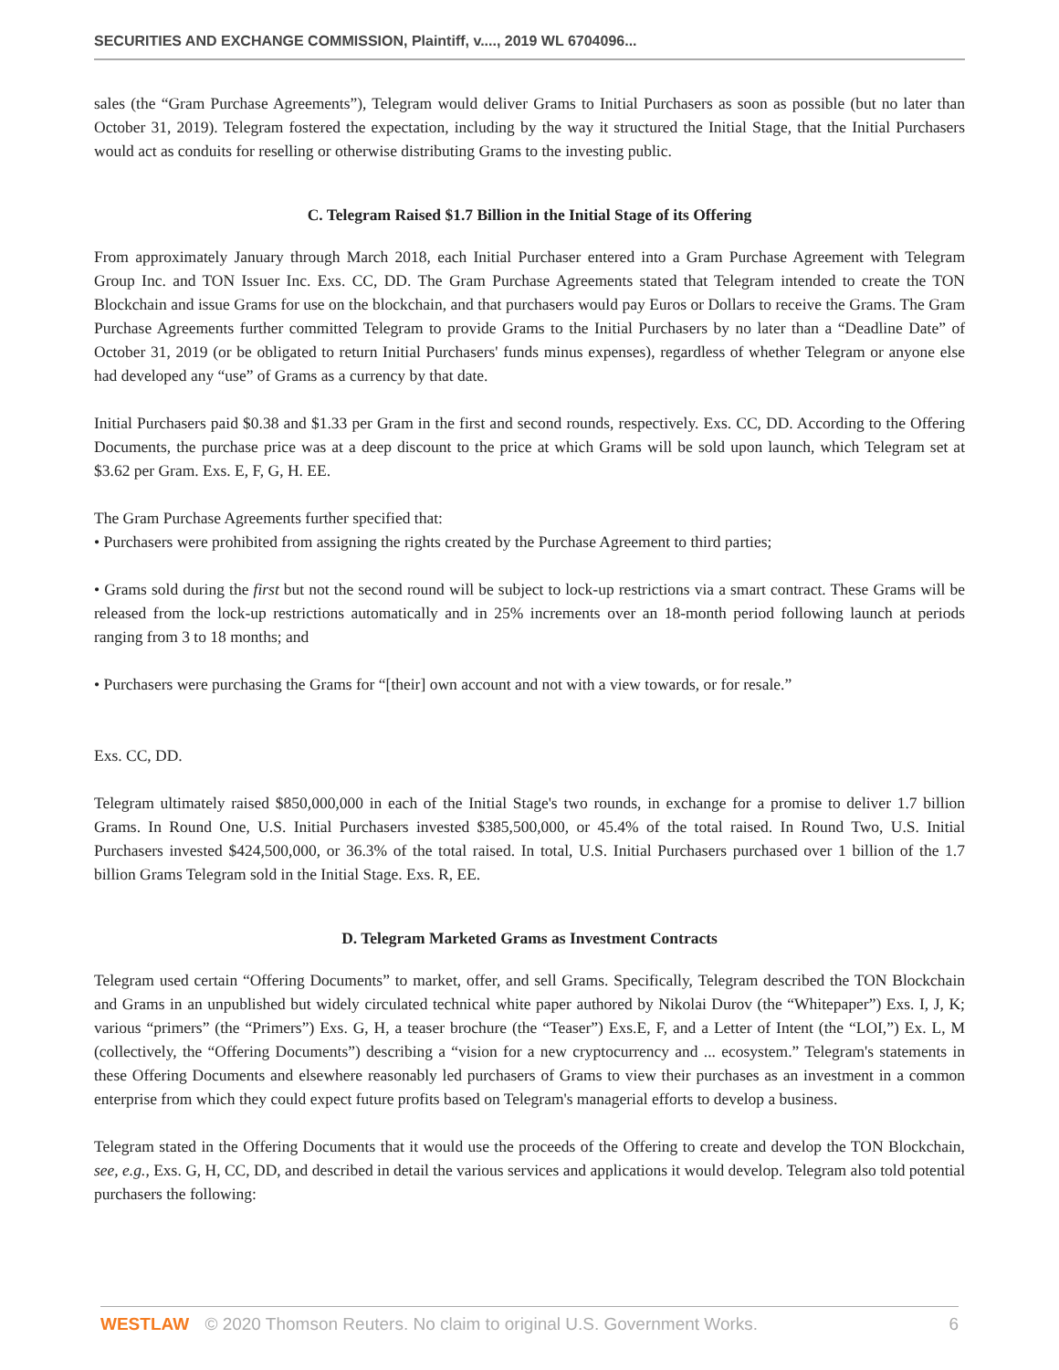SECURITIES AND EXCHANGE COMMISSION, Plaintiff, v...., 2019 WL 6704096...
sales (the “Gram Purchase Agreements”), Telegram would deliver Grams to Initial Purchasers as soon as possible (but no later than October 31, 2019). Telegram fostered the expectation, including by the way it structured the Initial Stage, that the Initial Purchasers would act as conduits for reselling or otherwise distributing Grams to the investing public.
C. Telegram Raised $1.7 Billion in the Initial Stage of its Offering
From approximately January through March 2018, each Initial Purchaser entered into a Gram Purchase Agreement with Telegram Group Inc. and TON Issuer Inc. Exs. CC, DD. The Gram Purchase Agreements stated that Telegram intended to create the TON Blockchain and issue Grams for use on the blockchain, and that purchasers would pay Euros or Dollars to receive the Grams. The Gram Purchase Agreements further committed Telegram to provide Grams to the Initial Purchasers by no later than a “Deadline Date” of October 31, 2019 (or be obligated to return Initial Purchasers' funds minus expenses), regardless of whether Telegram or anyone else had developed any “use” of Grams as a currency by that date.
Initial Purchasers paid $0.38 and $1.33 per Gram in the first and second rounds, respectively. Exs. CC, DD. According to the Offering Documents, the purchase price was at a deep discount to the price at which Grams will be sold upon launch, which Telegram set at $3.62 per Gram. Exs. E, F, G, H. EE.
The Gram Purchase Agreements further specified that:
• Purchasers were prohibited from assigning the rights created by the Purchase Agreement to third parties;
• Grams sold during the first but not the second round will be subject to lock-up restrictions via a smart contract. These Grams will be released from the lock-up restrictions automatically and in 25% increments over an 18-month period following launch at periods ranging from 3 to 18 months; and
• Purchasers were purchasing the Grams for “[their] own account and not with a view towards, or for resale.”
Exs. CC, DD.
Telegram ultimately raised $850,000,000 in each of the Initial Stage's two rounds, in exchange for a promise to deliver 1.7 billion Grams. In Round One, U.S. Initial Purchasers invested $385,500,000, or 45.4% of the total raised. In Round Two, U.S. Initial Purchasers invested $424,500,000, or 36.3% of the total raised. In total, U.S. Initial Purchasers purchased over 1 billion of the 1.7 billion Grams Telegram sold in the Initial Stage. Exs. R, EE.
D. Telegram Marketed Grams as Investment Contracts
Telegram used certain “Offering Documents” to market, offer, and sell Grams. Specifically, Telegram described the TON Blockchain and Grams in an unpublished but widely circulated technical white paper authored by Nikolai Durov (the “Whitepaper”) Exs. I, J, K; various “primers” (the “Primers”) Exs. G, H, a teaser brochure (the “Teaser”) Exs.E, F, and a Letter of Intent (the “LOI,”) Ex. L, M (collectively, the “Offering Documents”) describing a “vision for a new cryptocurrency and ... ecosystem.” Telegram's statements in these Offering Documents and elsewhere reasonably led purchasers of Grams to view their purchases as an investment in a common enterprise from which they could expect future profits based on Telegram's managerial efforts to develop a business.
Telegram stated in the Offering Documents that it would use the proceeds of the Offering to create and develop the TON Blockchain, see, e.g., Exs. G, H, CC, DD, and described in detail the various services and applications it would develop. Telegram also told potential purchasers the following:
WESTLAW © 2020 Thomson Reuters. No claim to original U.S. Government Works. 6